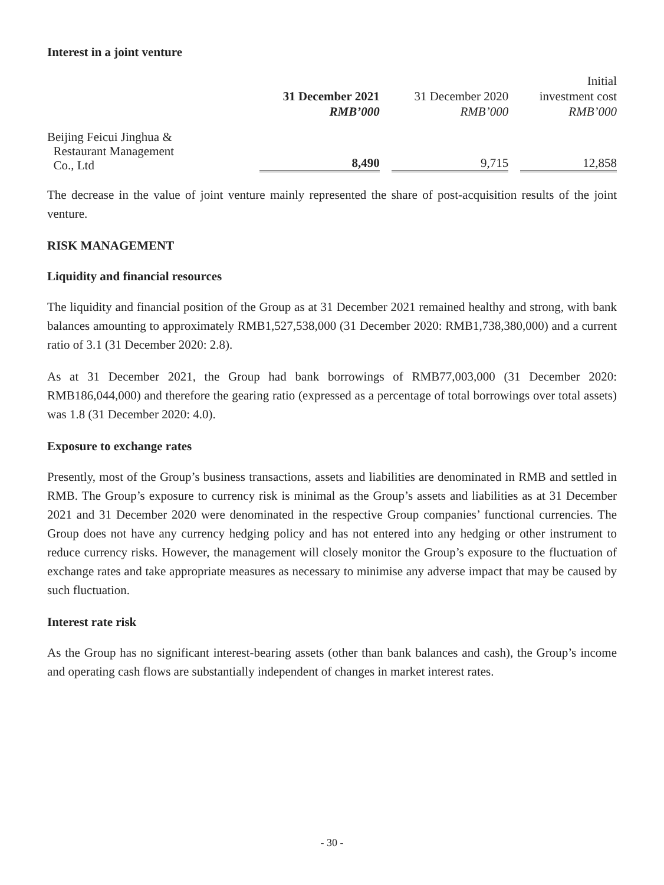Interest in a joint venture
| | 31 December 2021 RMB’000 | 31 December 2020 RMB’000 | Initial investment cost RMB’000 |
| --- | --- | --- | --- |
| Beijing Feicui Jinghua & Restaurant Management Co., Ltd | 8,490 | 9,715 | 12,858 |
The decrease in the value of joint venture mainly represented the share of post-acquisition results of the joint venture.
RISK MANAGEMENT
Liquidity and financial resources
The liquidity and financial position of the Group as at 31 December 2021 remained healthy and strong, with bank balances amounting to approximately RMB1,527,538,000 (31 December 2020: RMB1,738,380,000) and a current ratio of 3.1 (31 December 2020: 2.8).
As at 31 December 2021, the Group had bank borrowings of RMB77,003,000 (31 December 2020: RMB186,044,000) and therefore the gearing ratio (expressed as a percentage of total borrowings over total assets) was 1.8 (31 December 2020: 4.0).
Exposure to exchange rates
Presently, most of the Group’s business transactions, assets and liabilities are denominated in RMB and settled in RMB. The Group’s exposure to currency risk is minimal as the Group’s assets and liabilities as at 31 December 2021 and 31 December 2020 were denominated in the respective Group companies’ functional currencies. The Group does not have any currency hedging policy and has not entered into any hedging or other instrument to reduce currency risks. However, the management will closely monitor the Group’s exposure to the fluctuation of exchange rates and take appropriate measures as necessary to minimise any adverse impact that may be caused by such fluctuation.
Interest rate risk
As the Group has no significant interest-bearing assets (other than bank balances and cash), the Group’s income and operating cash flows are substantially independent of changes in market interest rates.
- 30 -